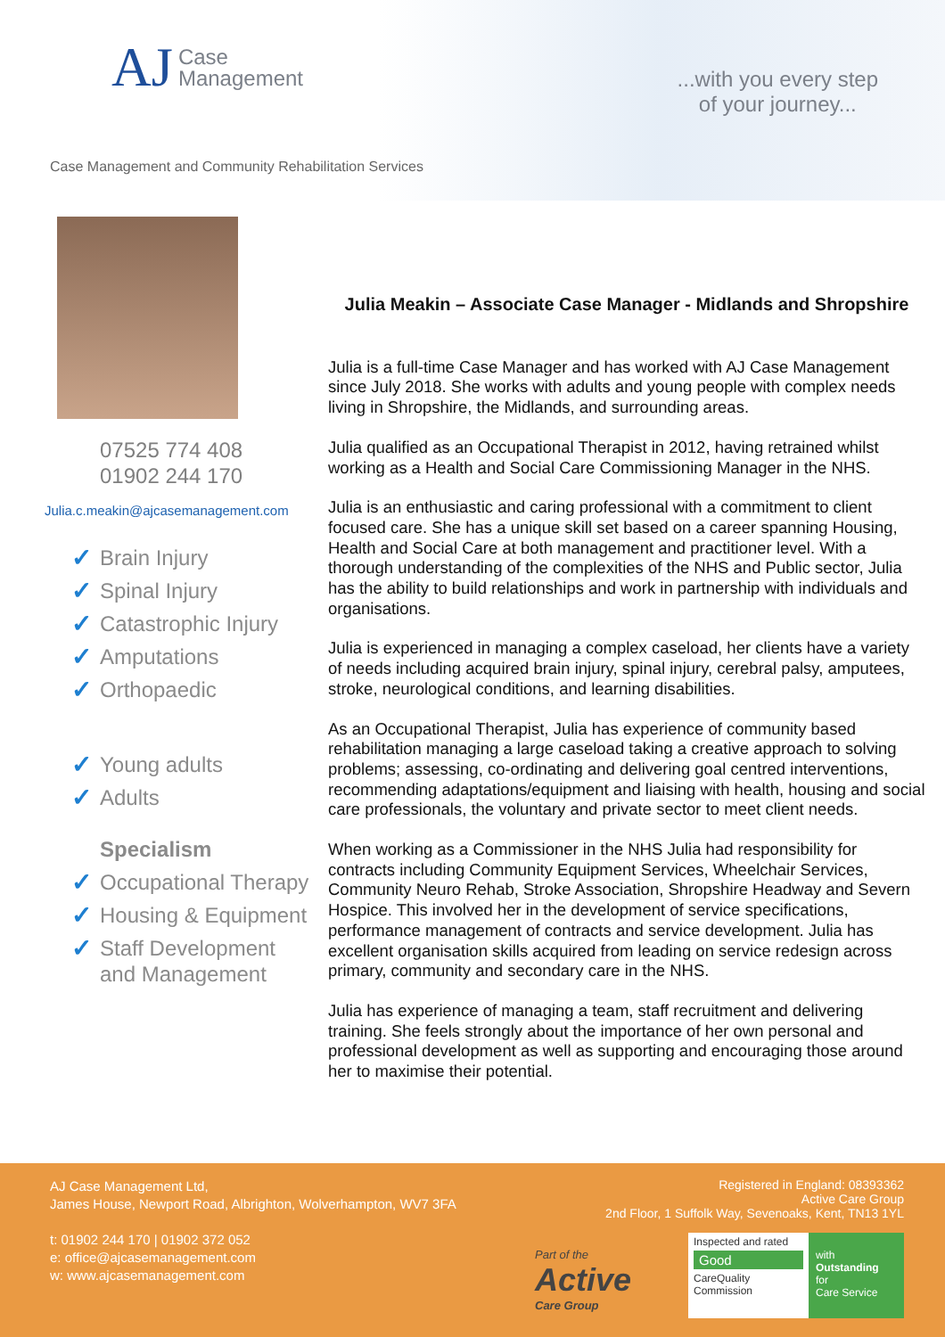AJ Case
Management
...with you every step
of your journey...
Case Management and Community Rehabilitation Services
07525 774 408
01902 244 170
Julia.c.meakin@ajcasemanagement.com
✓ Brain Injury
✓ Spinal Injury
✓ Catastrophic Injury
✓ Amputations
✓ Orthopaedic
✓ Young adults
✓ Adults
Specialism
✓ Occupational Therapy
✓ Housing & Equipment
✓ Staff Development and Management
Julia Meakin – Associate Case Manager - Midlands and Shropshire
Julia is a full-time Case Manager and has worked with AJ Case Management since July 2018. She works with adults and young people with complex needs living in Shropshire, the Midlands, and surrounding areas.
Julia qualified as an Occupational Therapist in 2012, having retrained whilst working as a Health and Social Care Commissioning Manager in the NHS.
Julia is an enthusiastic and caring professional with a commitment to client focused care. She has a unique skill set based on a career spanning Housing, Health and Social Care at both management and practitioner level. With a thorough understanding of the complexities of the NHS and Public sector, Julia has the ability to build relationships and work in partnership with individuals and organisations.
Julia is experienced in managing a complex caseload, her clients have a variety of needs including acquired brain injury, spinal injury, cerebral palsy, amputees, stroke, neurological conditions, and learning disabilities.
As an Occupational Therapist, Julia has experience of community based rehabilitation managing a large caseload taking a creative approach to solving problems; assessing, co-ordinating and delivering goal centred interventions, recommending adaptations/equipment and liaising with health, housing and social care professionals, the voluntary and private sector to meet client needs.
When working as a Commissioner in the NHS Julia had responsibility for contracts including Community Equipment Services, Wheelchair Services, Community Neuro Rehab, Stroke Association, Shropshire Headway and Severn Hospice. This involved her in the development of service specifications, performance management of contracts and service development. Julia has excellent organisation skills acquired from leading on service redesign across primary, community and secondary care in the NHS.
Julia has experience of managing a team, staff recruitment and delivering training. She feels strongly about the importance of her own personal and professional development as well as supporting and encouraging those around her to maximise their potential.
AJ Case Management Ltd,
James House, Newport Road, Albrighton, Wolverhampton, WV7 3FA
t: 01902 244 170 | 01902 372 052
e: office@ajcasemanagement.com
w: www.ajcasemanagement.com
Registered in England: 08393362
Active Care Group
2nd Floor, 1 Suffolk Way, Sevenoaks, Kent, TN13 1YL
Part of the
Active
Care Group
Inspected and rated
Good
CareQuality
Commission
with
Outstanding
for
Care Service